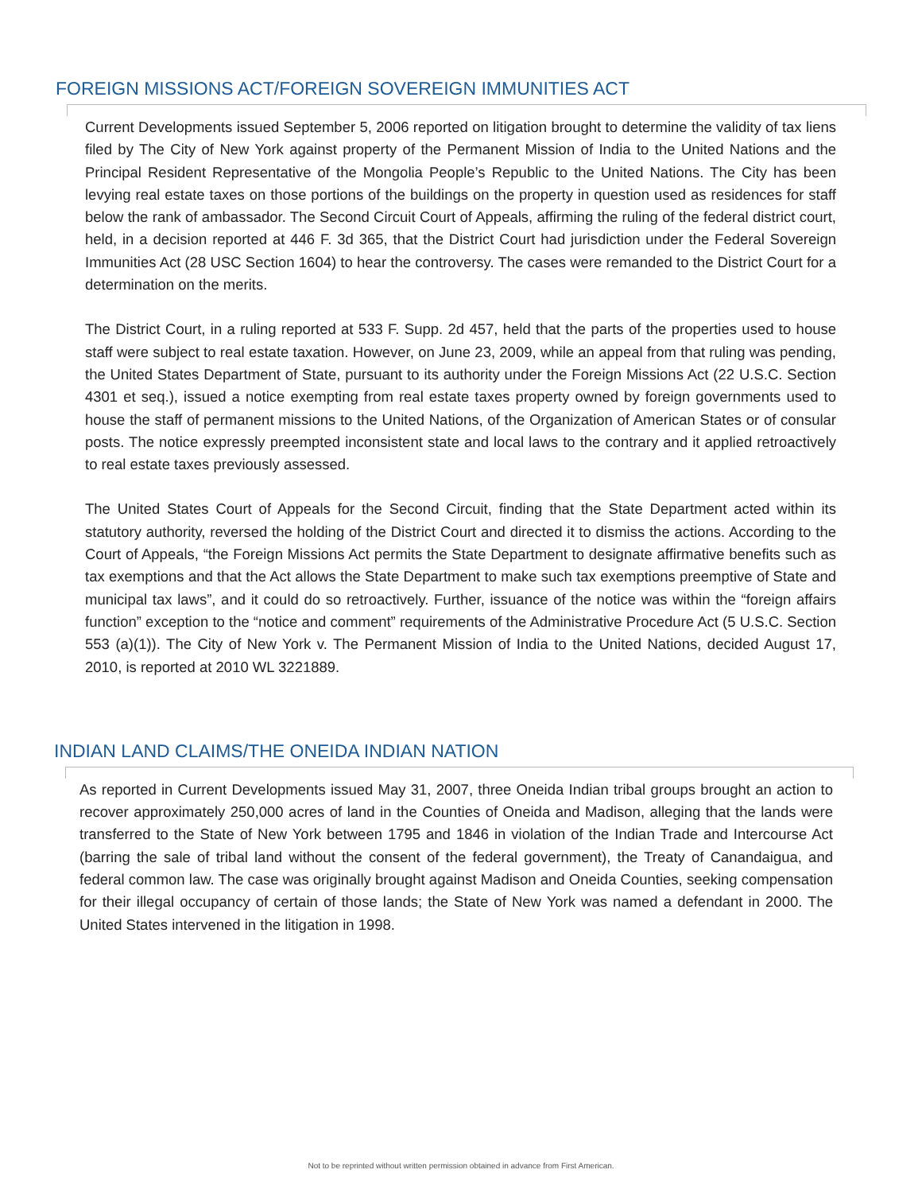FOREIGN MISSIONS ACT/FOREIGN SOVEREIGN IMMUNITIES ACT
Current Developments issued September 5, 2006 reported on litigation brought to determine the validity of tax liens filed by The City of New York against property of the Permanent Mission of India to the United Nations and the Principal Resident Representative of the Mongolia People’s Republic to the United Nations. The City has been levying real estate taxes on those portions of the buildings on the property in question used as residences for staff below the rank of ambassador. The Second Circuit Court of Appeals, affirming the ruling of the federal district court, held, in a decision reported at 446 F. 3d 365, that the District Court had jurisdiction under the Federal Sovereign Immunities Act (28 USC Section 1604) to hear the controversy. The cases were remanded to the District Court for a determination on the merits.
The District Court, in a ruling reported at 533 F. Supp. 2d 457, held that the parts of the properties used to house staff were subject to real estate taxation. However, on June 23, 2009, while an appeal from that ruling was pending, the United States Department of State, pursuant to its authority under the Foreign Missions Act (22 U.S.C. Section 4301 et seq.), issued a notice exempting from real estate taxes property owned by foreign governments used to house the staff of permanent missions to the United Nations, of the Organization of American States or of consular posts. The notice expressly preempted inconsistent state and local laws to the contrary and it applied retroactively to real estate taxes previously assessed.
The United States Court of Appeals for the Second Circuit, finding that the State Department acted within its statutory authority, reversed the holding of the District Court and directed it to dismiss the actions. According to the Court of Appeals, “the Foreign Missions Act permits the State Department to designate affirmative benefits such as tax exemptions and that the Act allows the State Department to make such tax exemptions preemptive of State and municipal tax laws”, and it could do so retroactively. Further, issuance of the notice was within the “foreign affairs function” exception to the “notice and comment” requirements of the Administrative Procedure Act (5 U.S.C. Section 553 (a)(1)). The City of New York v. The Permanent Mission of India to the United Nations, decided August 17, 2010, is reported at 2010 WL 3221889.
INDIAN LAND CLAIMS/THE ONEIDA INDIAN NATION
As reported in Current Developments issued May 31, 2007, three Oneida Indian tribal groups brought an action to recover approximately 250,000 acres of land in the Counties of Oneida and Madison, alleging that the lands were transferred to the State of New York between 1795 and 1846 in violation of the Indian Trade and Intercourse Act (barring the sale of tribal land without the consent of the federal government), the Treaty of Canandaigua, and federal common law. The case was originally brought against Madison and Oneida Counties, seeking compensation for their illegal occupancy of certain of those lands; the State of New York was named a defendant in 2000. The United States intervened in the litigation in 1998.
Not to be reprinted without written permission obtained in advance from First American.